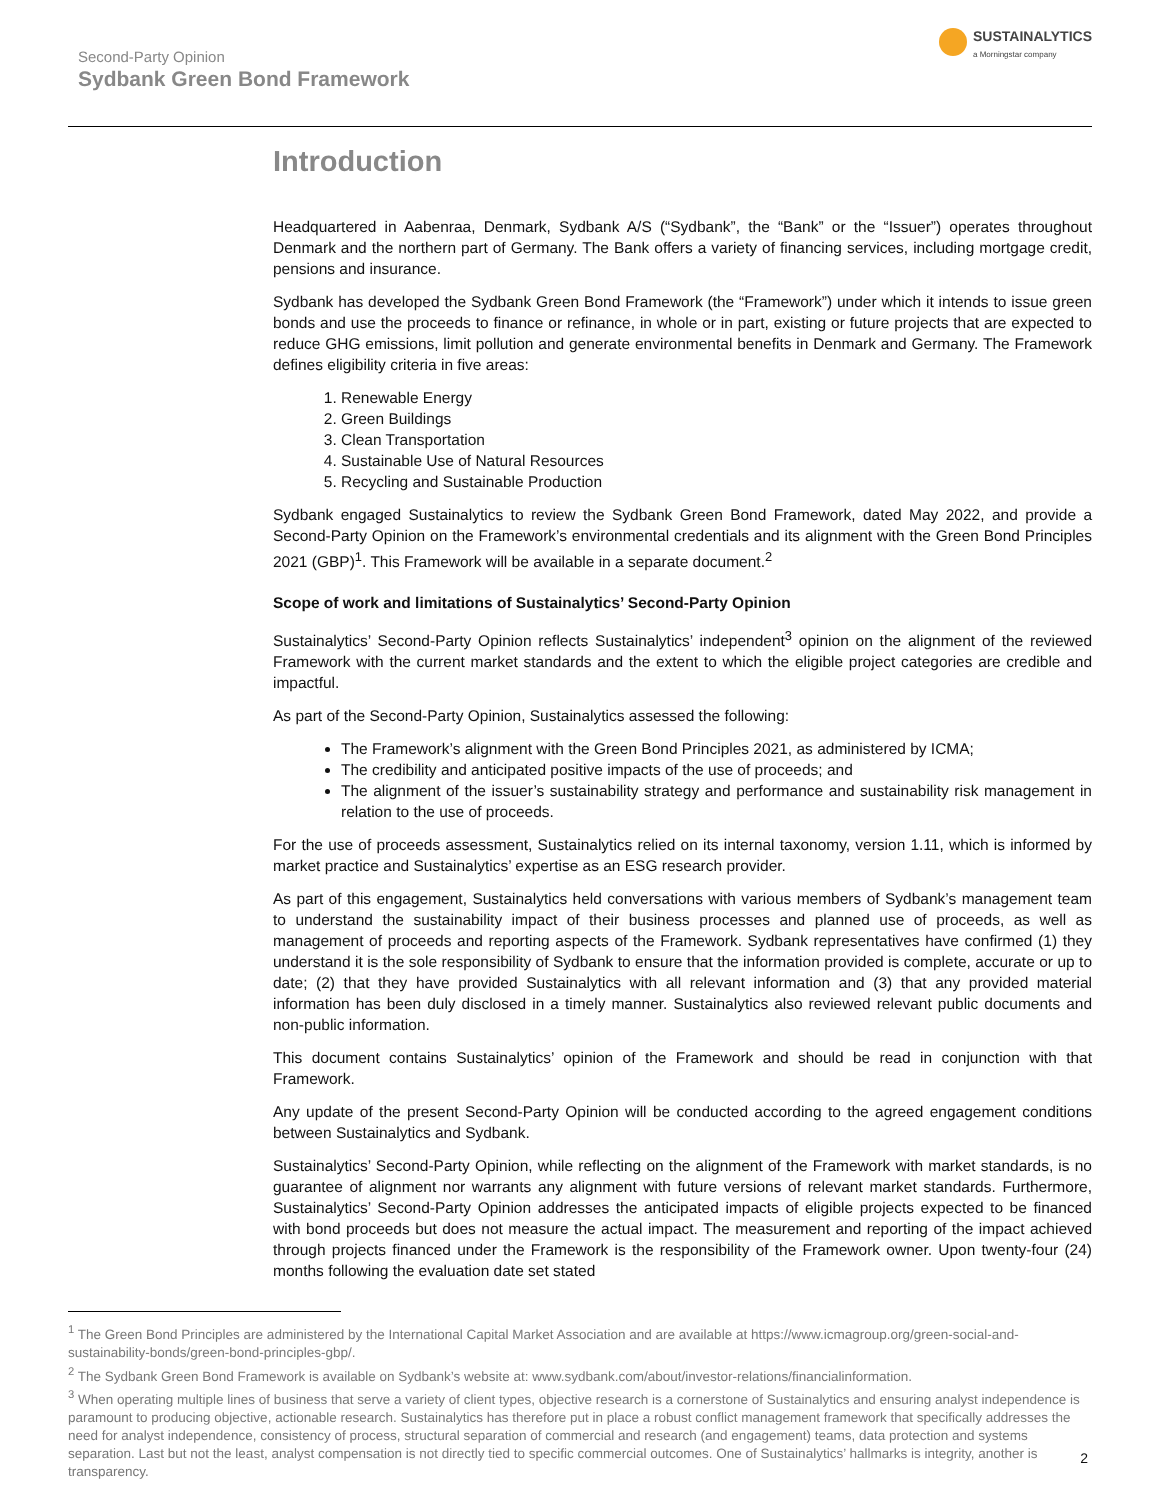Second-Party Opinion
Sydbank Green Bond Framework
SUSTAINALYTICS
a Morningstar company
Introduction
Headquartered in Aabenraa, Denmark, Sydbank A/S (“Sydbank”, the “Bank” or the “Issuer”) operates throughout Denmark and the northern part of Germany. The Bank offers a variety of financing services, including mortgage credit, pensions and insurance.
Sydbank has developed the Sydbank Green Bond Framework (the “Framework”) under which it intends to issue green bonds and use the proceeds to finance or refinance, in whole or in part, existing or future projects that are expected to reduce GHG emissions, limit pollution and generate environmental benefits in Denmark and Germany. The Framework defines eligibility criteria in five areas:
1. Renewable Energy
2. Green Buildings
3. Clean Transportation
4. Sustainable Use of Natural Resources
5. Recycling and Sustainable Production
Sydbank engaged Sustainalytics to review the Sydbank Green Bond Framework, dated May 2022, and provide a Second-Party Opinion on the Framework’s environmental credentials and its alignment with the Green Bond Principles 2021 (GBP)<sup>1</sup>. This Framework will be available in a separate document.<sup>2</sup>
Scope of work and limitations of Sustainalytics’ Second-Party Opinion
Sustainalytics’ Second-Party Opinion reflects Sustainalytics’ independent<sup>3</sup> opinion on the alignment of the reviewed Framework with the current market standards and the extent to which the eligible project categories are credible and impactful.
As part of the Second-Party Opinion, Sustainalytics assessed the following:
The Framework’s alignment with the Green Bond Principles 2021, as administered by ICMA;
The credibility and anticipated positive impacts of the use of proceeds; and
The alignment of the issuer’s sustainability strategy and performance and sustainability risk management in relation to the use of proceeds.
For the use of proceeds assessment, Sustainalytics relied on its internal taxonomy, version 1.11, which is informed by market practice and Sustainalytics’ expertise as an ESG research provider.
As part of this engagement, Sustainalytics held conversations with various members of Sydbank’s management team to understand the sustainability impact of their business processes and planned use of proceeds, as well as management of proceeds and reporting aspects of the Framework. Sydbank representatives have confirmed (1) they understand it is the sole responsibility of Sydbank to ensure that the information provided is complete, accurate or up to date; (2) that they have provided Sustainalytics with all relevant information and (3) that any provided material information has been duly disclosed in a timely manner. Sustainalytics also reviewed relevant public documents and non-public information.
This document contains Sustainalytics’ opinion of the Framework and should be read in conjunction with that Framework.
Any update of the present Second-Party Opinion will be conducted according to the agreed engagement conditions between Sustainalytics and Sydbank.
Sustainalytics’ Second-Party Opinion, while reflecting on the alignment of the Framework with market standards, is no guarantee of alignment nor warrants any alignment with future versions of relevant market standards. Furthermore, Sustainalytics’ Second-Party Opinion addresses the anticipated impacts of eligible projects expected to be financed with bond proceeds but does not measure the actual impact. The measurement and reporting of the impact achieved through projects financed under the Framework is the responsibility of the Framework owner. Upon twenty-four (24) months following the evaluation date set stated
<sup>1</sup> The Green Bond Principles are administered by the International Capital Market Association and are available at https://www.icmagroup.org/green-social-and-sustainability-bonds/green-bond-principles-gbp/.
<sup>2</sup> The Sydbank Green Bond Framework is available on Sydbank’s website at: www.sydbank.com/about/investor-relations/financialinformation.
<sup>3</sup> When operating multiple lines of business that serve a variety of client types, objective research is a cornerstone of Sustainalytics and ensuring analyst independence is paramount to producing objective, actionable research. Sustainalytics has therefore put in place a robust conflict management framework that specifically addresses the need for analyst independence, consistency of process, structural separation of commercial and research (and engagement) teams, data protection and systems separation. Last but not the least, analyst compensation is not directly tied to specific commercial outcomes. One of Sustainalytics’ hallmarks is integrity, another is transparency.
2